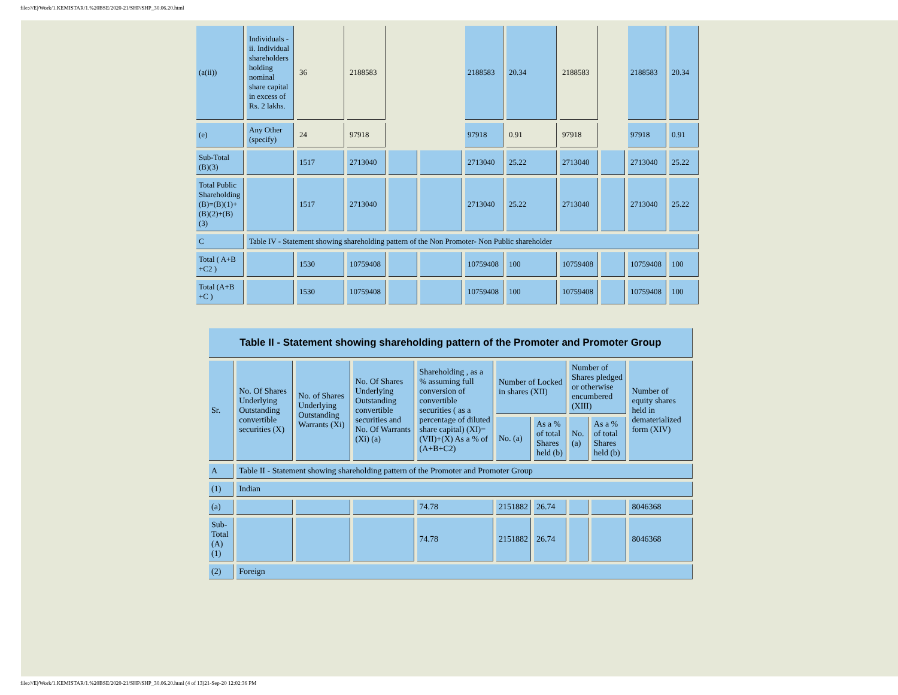file:///E|/Work/1.KEMISTAR/1.%20BSE/2020-21/SHP/SHP_30.06.20.html
| (a(ii)) | Individuals - ii. Individual shareholders holding nominal share capital in excess of Rs. 2 lakhs. | 36 | 2188583 | | | 2188583 | 20.34 | 2188583 | | 2188583 | 20.34 |
| (e) | Any Other (specify) | 24 | 97918 | | | 97918 | 0.91 | 97918 | | 97918 | 0.91 |
| Sub-Total (B)(3) | | 1517 | 2713040 | | | 2713040 | 25.22 | 2713040 | | 2713040 | 25.22 |
| Total Public Shareholding (B)=(B)(1)+(B)(2)+(B)(3) | | 1517 | 2713040 | | | 2713040 | 25.22 | 2713040 | | 2713040 | 25.22 |
| C | Table IV - Statement showing shareholding pattern of the Non Promoter- Non Public shareholder | | | | | | | | | | |
| Total ( A+B +C2 ) | | 1530 | 10759408 | | | 10759408 | 100 | 10759408 | | 10759408 | 100 |
| Total (A+B +C ) | | 1530 | 10759408 | | | 10759408 | 100 | 10759408 | | 10759408 | 100 |
| Table II - Statement showing shareholding pattern of the Promoter and Promoter Group | | | | | | | | | |
| Sr. | No. Of Shares Underlying Outstanding convertible securities (X) | No. of Shares Underlying Outstanding Warrants (Xi) | No. Of Shares Underlying Outstanding convertible securities and No. Of Warrants (Xi) (a) | Shareholding , as a % assuming full conversion of convertible securities ( as a percentage of diluted share capital) (XI)= (VII)+(X) As a % of (A+B+C2) | Number of Locked in shares (XII) | | Number of Shares pledged or otherwise encumbered (XIII) | | Number of equity shares held in dematerialized form (XIV) |
| | | | | | No. (a) | As a % of total Shares held (b) | No. (a) | As a % of total Shares held (b) | |
| A | Table II - Statement showing shareholding pattern of the Promoter and Promoter Group | | | | | | | | |
| (1) | Indian | | | | | | | | |
| (a) | | | | 74.78 | 2151882 | 26.74 | | | 8046368 |
| Sub-Total (A)(1) | | | | 74.78 | 2151882 | 26.74 | | | 8046368 |
| (2) | Foreign | | | | | | | | |
file:///E|/Work/1.KEMISTAR/1.%20BSE/2020-21/SHP/SHP_30.06.20.html (4 of 13)21-Sep-20 12:02:36 PM